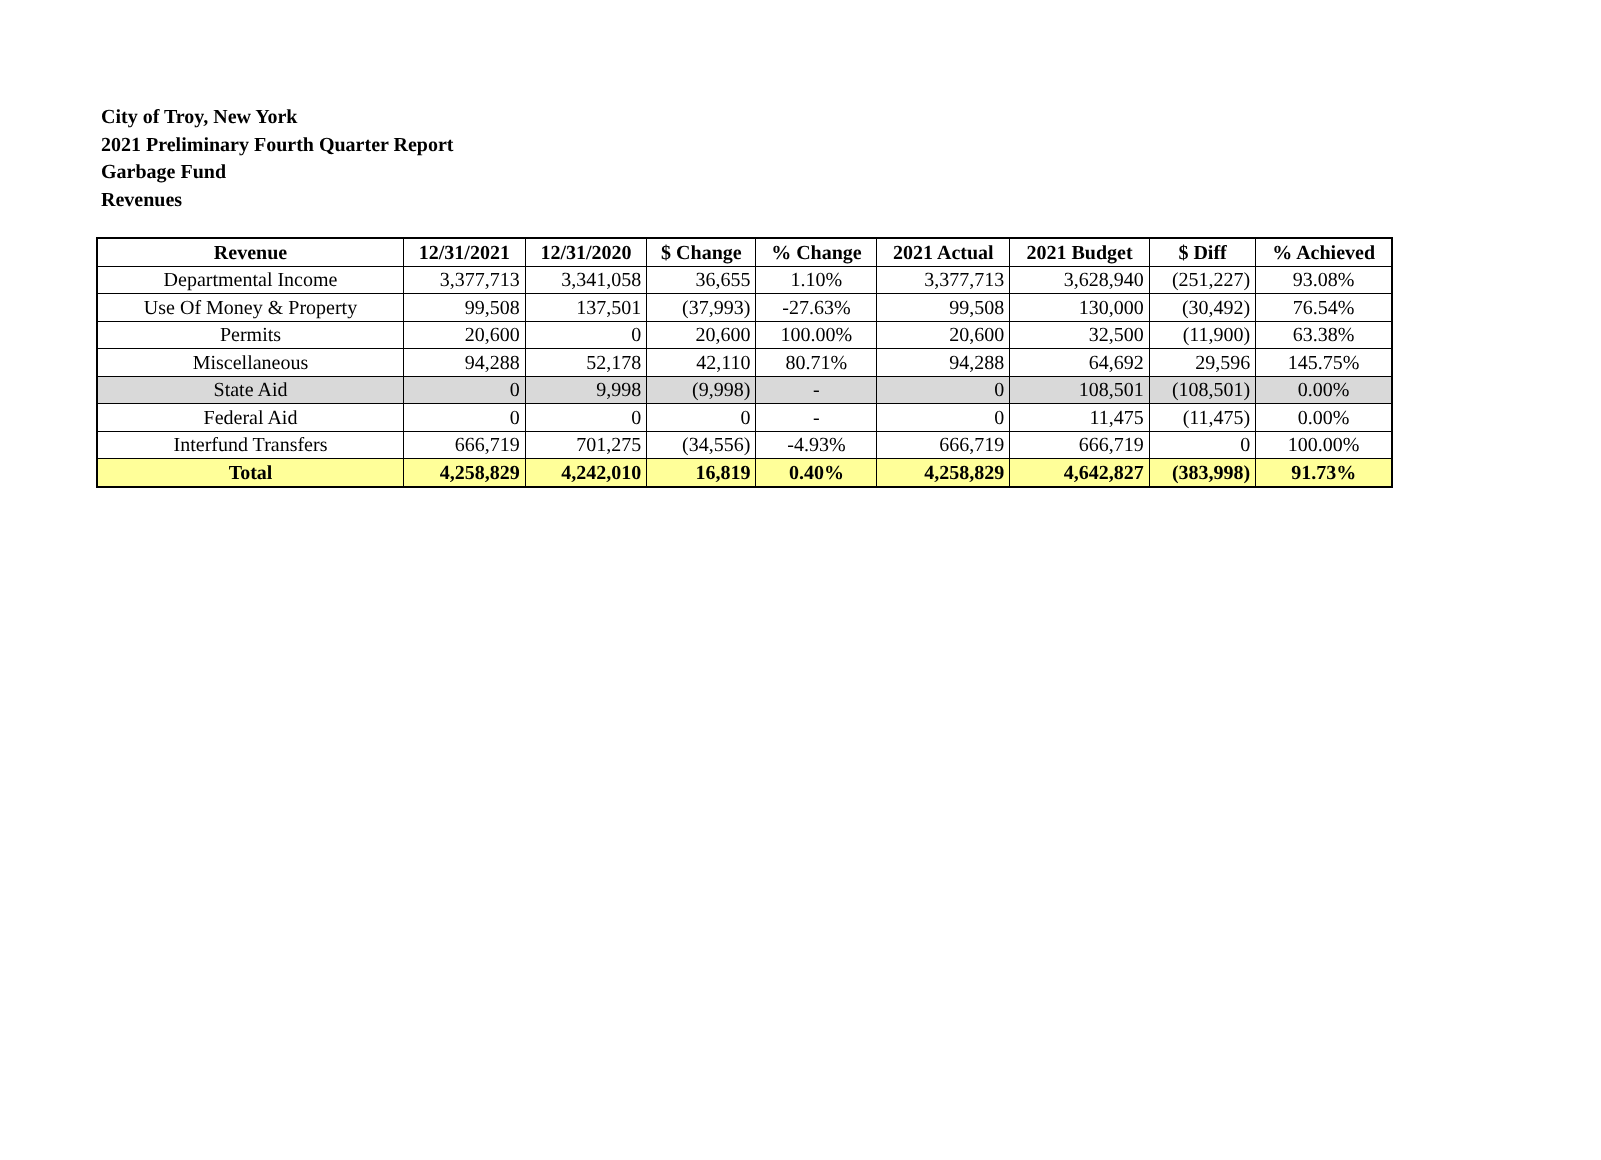City of Troy, New York
2021 Preliminary Fourth Quarter Report
Garbage Fund
Revenues
| Revenue | 12/31/2021 | 12/31/2020 | $ Change | % Change | 2021 Actual | 2021 Budget | $ Diff | % Achieved |
| --- | --- | --- | --- | --- | --- | --- | --- | --- |
| Departmental Income | 3,377,713 | 3,341,058 | 36,655 | 1.10% | 3,377,713 | 3,628,940 | (251,227) | 93.08% |
| Use Of Money & Property | 99,508 | 137,501 | (37,993) | -27.63% | 99,508 | 130,000 | (30,492) | 76.54% |
| Permits | 20,600 | 0 | 20,600 | 100.00% | 20,600 | 32,500 | (11,900) | 63.38% |
| Miscellaneous | 94,288 | 52,178 | 42,110 | 80.71% | 94,288 | 64,692 | 29,596 | 145.75% |
| State Aid | 0 | 9,998 | (9,998) | - | 0 | 108,501 | (108,501) | 0.00% |
| Federal Aid | 0 | 0 | 0 | - | 0 | 11,475 | (11,475) | 0.00% |
| Interfund Transfers | 666,719 | 701,275 | (34,556) | -4.93% | 666,719 | 666,719 | 0 | 100.00% |
| Total | 4,258,829 | 4,242,010 | 16,819 | 0.40% | 4,258,829 | 4,642,827 | (383,998) | 91.73% |